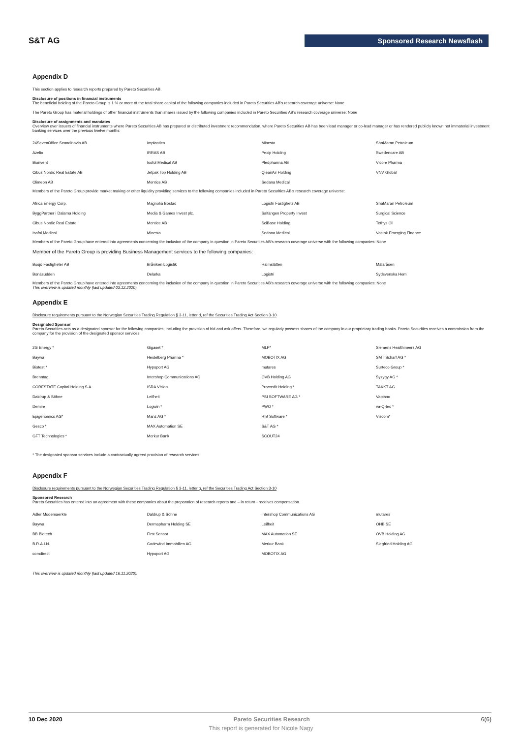S&T AG
Sponsored Research Newsflash
Appendix D
This section applies to research reports prepared by Pareto Securities AB.
Disclosure of positions in financial instruments
The beneficial holding of the Pareto Group is 1 % or more of the total share capital of the following companies included in Pareto Securities AB’s research coverage universe: None
The Pareto Group has material holdings of other financial instruments than shares issued by the following companies included in Pareto Securities AB’s research coverage universe: None
Disclosure of assignments and mandates
Overview over issuers of financial instruments where Pareto Securities AB has prepared or distributed investment recommendation, where Pareto Securities AB has been lead manager or co-lead manager or has rendered publicly known not immaterial investment banking services over the previous twelve months:
| 24SevenOffice Scandinavia AB | Implantica | Minesto | ShaMaran Petroleum |
| Azelio | IRRAS AB | Pexip Holding | Swedencare AB |
| Bionvent | Isofol Medical AB | Pledpharma AB | Vicore Pharma |
| Cibus Nordic Real Estate AB | Jetpak Top Holding AB | QleanAir Holding | VNV Global |
| Climeon AB | Mentice AB | Sedana Medical | |
Members of the Pareto Group provide market making or other liquidity providing services to the following companies included in Pareto Securities AB’s research coverage universe:
| Africa Energy Corp. | Magnolia Bostad | Logistri Fastighets AB | ShaMaran Petroleum |
| ByggPartner i Dalarna Holding | Media & Games Invest plc. | Saltängen Property Invest | Surgical Science |
| Cibus Nordic Real Estate | Mentice AB | SciBase Holding | Tethys Oil |
| Isofol Medical | Minesto | Sedana Medical | Vostok Emerging Finance |
Members of the Pareto Group have entered into agreements concerning the inclusion of the company in question in Pareto Securities AB’s research coverage universe with the following companies: None
Member of the Pareto Group is providing Business Management services to the following companies:
| Bosjö Fastigheter AB | Bråviken Logistik | Halmslätten | Mälaråsen |
| Bonäsudden | Delarka | Logistri | Sydsvenska Hem |
Members of the Pareto Group have entered into agreements concerning the inclusion of the company in question in Pareto Securities AB’s research coverage universe with the following companies: None
This overview is updated monthly (last updated 03.12.2020).
Appendix E
Disclosure requirements pursuant to the Norwegian Securities Trading Regulation § 3-11, letter d, ref the Securities Trading Act Section 3-10
Designated Sponsor
Pareto Securities acts as a designated sponsor for the following companies, including the provision of bid and ask offers. Therefore, we regularly possess shares of the company in our proprietary trading books. Pareto Securities receives a commission from the company for the provision of the designated sponsor services.
| 2G Energy * | Gigaset * | MLP* | Siemens Healthineers AG |
| Baywa | Heidelberg Pharma * | MOBOTIX AG | SMT Scharf AG * |
| Biotest * | Hypoport AG | mutares | Surteco Group * |
| Brenntag | Intershop Communications AG | OVB Holding AG | Syzygy AG * |
| CORESTATE Capital Holding S.A. | ISRA Vision | Procredit Holding * | TAKKT AG |
| Daldrup & Söhne | Leifheit | PSI SOFTWARE AG * | Vapiano |
| Demire | Logwin * | PWO * | va-Q-tec * |
| Epigenomics AG* | Manz AG * | RIB Software * | Viscom* |
| Gesco * | MAX Automation SE | S&T AG * | |
| GFT Technologies * | Merkur Bank | SCOUT24 | |
* The designated sponsor services include a contractually agreed provision of research services.
Appendix F
Disclosure requirements pursuant to the Norwegian Securities Trading Regulation § 3-11, letter g, ref the Securities Trading Act Section 3-10
Sponsored Research
Pareto Securities has entered into an agreement with these companies about the preparation of research reports and – in return - receives compensation.
| Adler Modemaerkte | Daldrup & Söhne | Intershop Communications AG | mutares |
| Baywa | Dermapharm Holding SE | Leifheit | OHB SE |
| BB Biotech | First Sensor | MAX Automation SE | OVB Holding AG |
| B.R.A.I.N. | Godewind Immobilien AG | Merkur Bank | Siegfried Holding AG |
| comdirect | Hypoport AG | MOBOTIX AG | |
This overview is updated monthly (last updated 16.11.2020).
10 Dec 2020 Pareto Securities Research 6(6)
This report is generated for Nicole Nagy